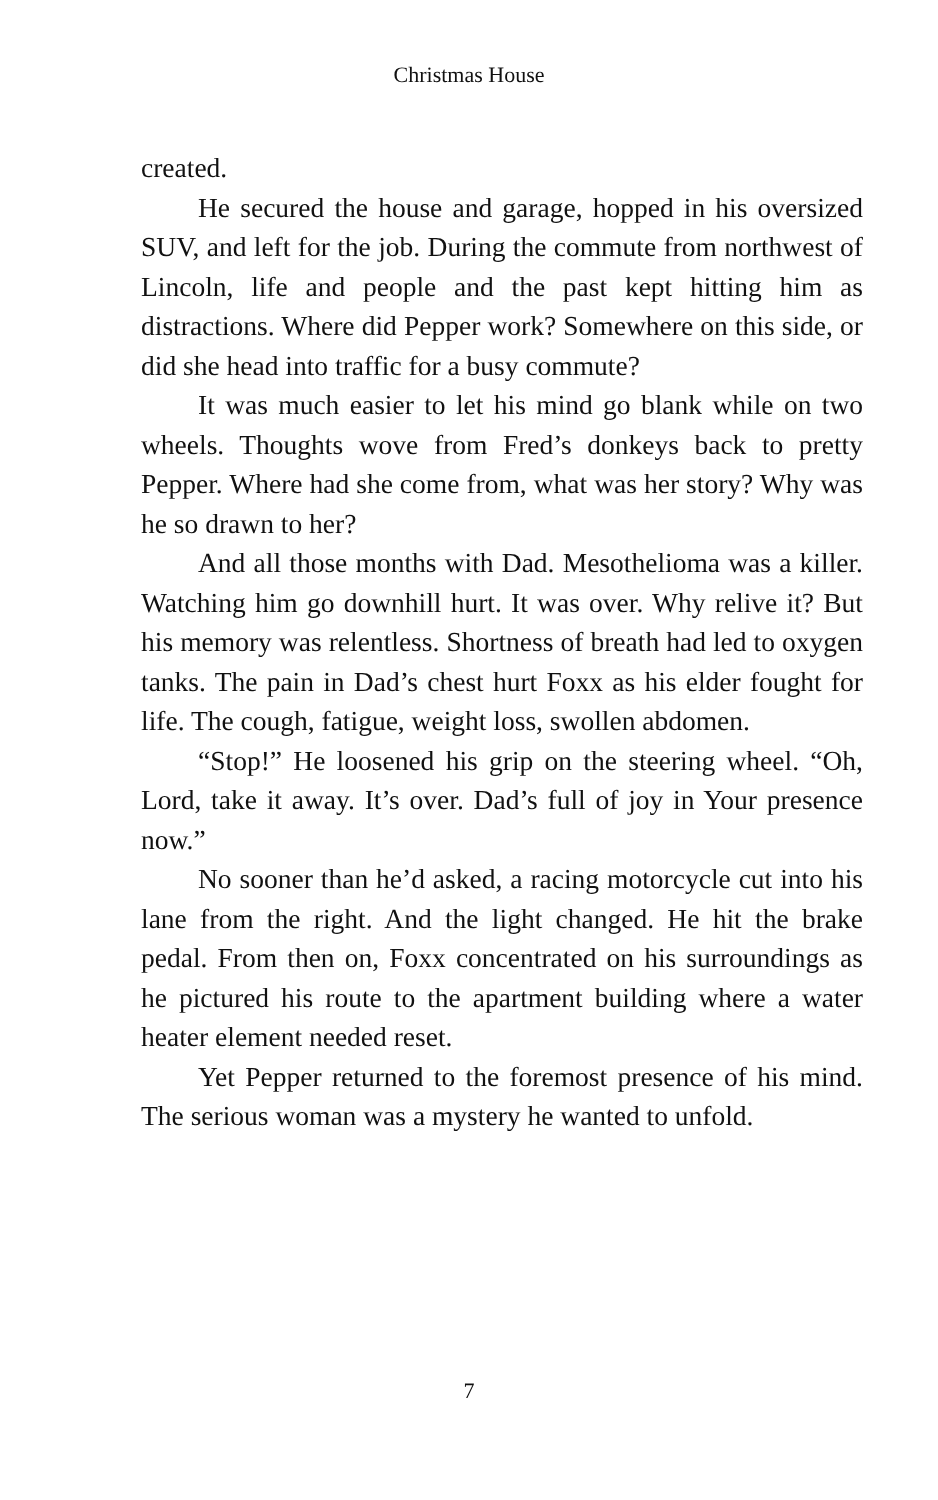Christmas House
created.
He secured the house and garage, hopped in his oversized SUV, and left for the job. During the commute from northwest of Lincoln, life and people and the past kept hitting him as distractions. Where did Pepper work? Somewhere on this side, or did she head into traffic for a busy commute?
It was much easier to let his mind go blank while on two wheels. Thoughts wove from Fred’s donkeys back to pretty Pepper. Where had she come from, what was her story? Why was he so drawn to her?
And all those months with Dad. Mesothelioma was a killer. Watching him go downhill hurt. It was over. Why relive it? But his memory was relentless. Shortness of breath had led to oxygen tanks. The pain in Dad’s chest hurt Foxx as his elder fought for life. The cough, fatigue, weight loss, swollen abdomen.
“Stop!” He loosened his grip on the steering wheel. “Oh, Lord, take it away. It’s over. Dad’s full of joy in Your presence now.”
No sooner than he’d asked, a racing motorcycle cut into his lane from the right. And the light changed. He hit the brake pedal. From then on, Foxx concentrated on his surroundings as he pictured his route to the apartment building where a water heater element needed reset.
Yet Pepper returned to the foremost presence of his mind. The serious woman was a mystery he wanted to unfold.
7